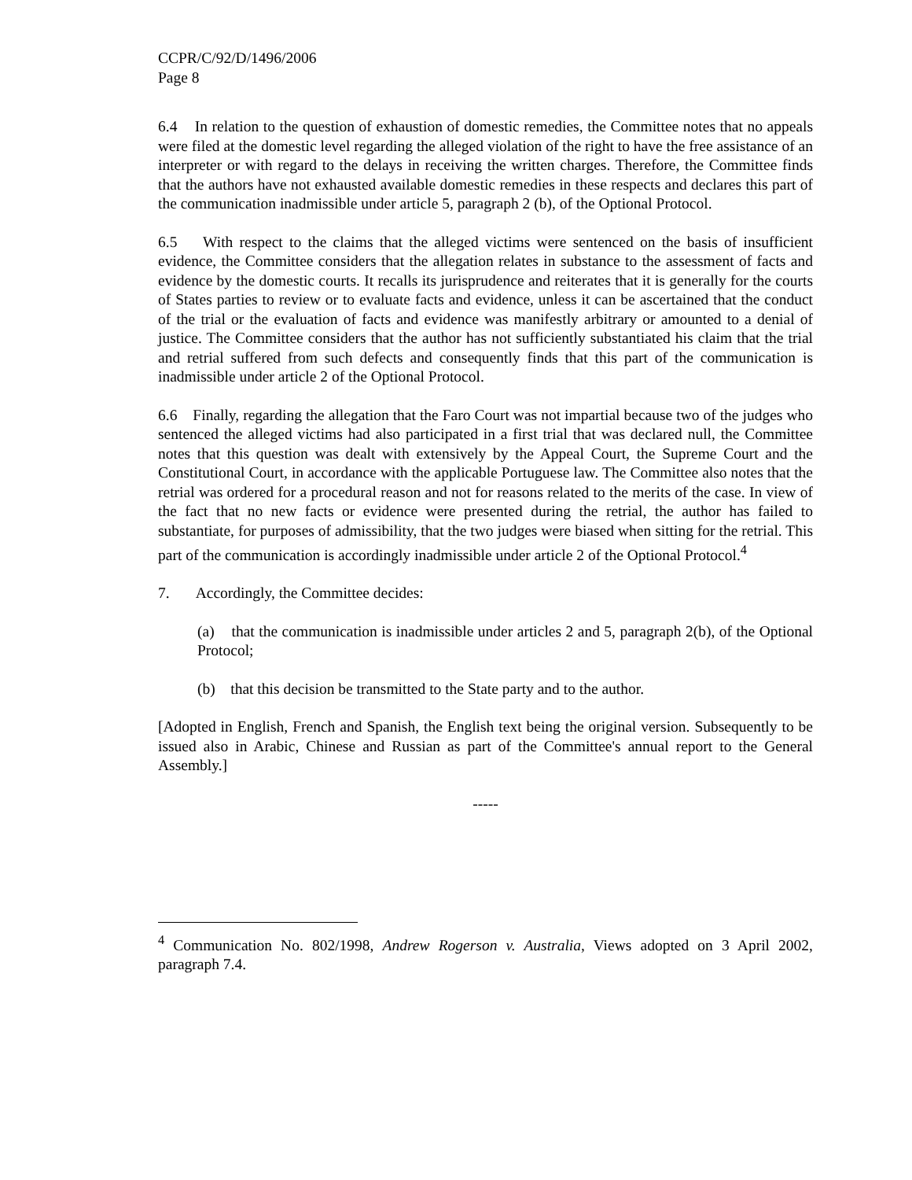CCPR/C/92/D/1496/2006
Page 8
6.4 In relation to the question of exhaustion of domestic remedies, the Committee notes that no appeals were filed at the domestic level regarding the alleged violation of the right to have the free assistance of an interpreter or with regard to the delays in receiving the written charges. Therefore, the Committee finds that the authors have not exhausted available domestic remedies in these respects and declares this part of the communication inadmissible under article 5, paragraph 2 (b), of the Optional Protocol.
6.5 With respect to the claims that the alleged victims were sentenced on the basis of insufficient evidence, the Committee considers that the allegation relates in substance to the assessment of facts and evidence by the domestic courts. It recalls its jurisprudence and reiterates that it is generally for the courts of States parties to review or to evaluate facts and evidence, unless it can be ascertained that the conduct of the trial or the evaluation of facts and evidence was manifestly arbitrary or amounted to a denial of justice. The Committee considers that the author has not sufficiently substantiated his claim that the trial and retrial suffered from such defects and consequently finds that this part of the communication is inadmissible under article 2 of the Optional Protocol.
6.6 Finally, regarding the allegation that the Faro Court was not impartial because two of the judges who sentenced the alleged victims had also participated in a first trial that was declared null, the Committee notes that this question was dealt with extensively by the Appeal Court, the Supreme Court and the Constitutional Court, in accordance with the applicable Portuguese law. The Committee also notes that the retrial was ordered for a procedural reason and not for reasons related to the merits of the case. In view of the fact that no new facts or evidence were presented during the retrial, the author has failed to substantiate, for purposes of admissibility, that the two judges were biased when sitting for the retrial. This part of the communication is accordingly inadmissible under article 2 of the Optional Protocol.<sup>4</sup>
7. Accordingly, the Committee decides:
(a) that the communication is inadmissible under articles 2 and 5, paragraph 2(b), of the Optional Protocol;
(b) that this decision be transmitted to the State party and to the author.
[Adopted in English, French and Spanish, the English text being the original version. Subsequently to be issued also in Arabic, Chinese and Russian as part of the Committee's annual report to the General Assembly.]
-----
<sup>4</sup> Communication No. 802/1998, Andrew Rogerson v. Australia, Views adopted on 3 April 2002, paragraph 7.4.